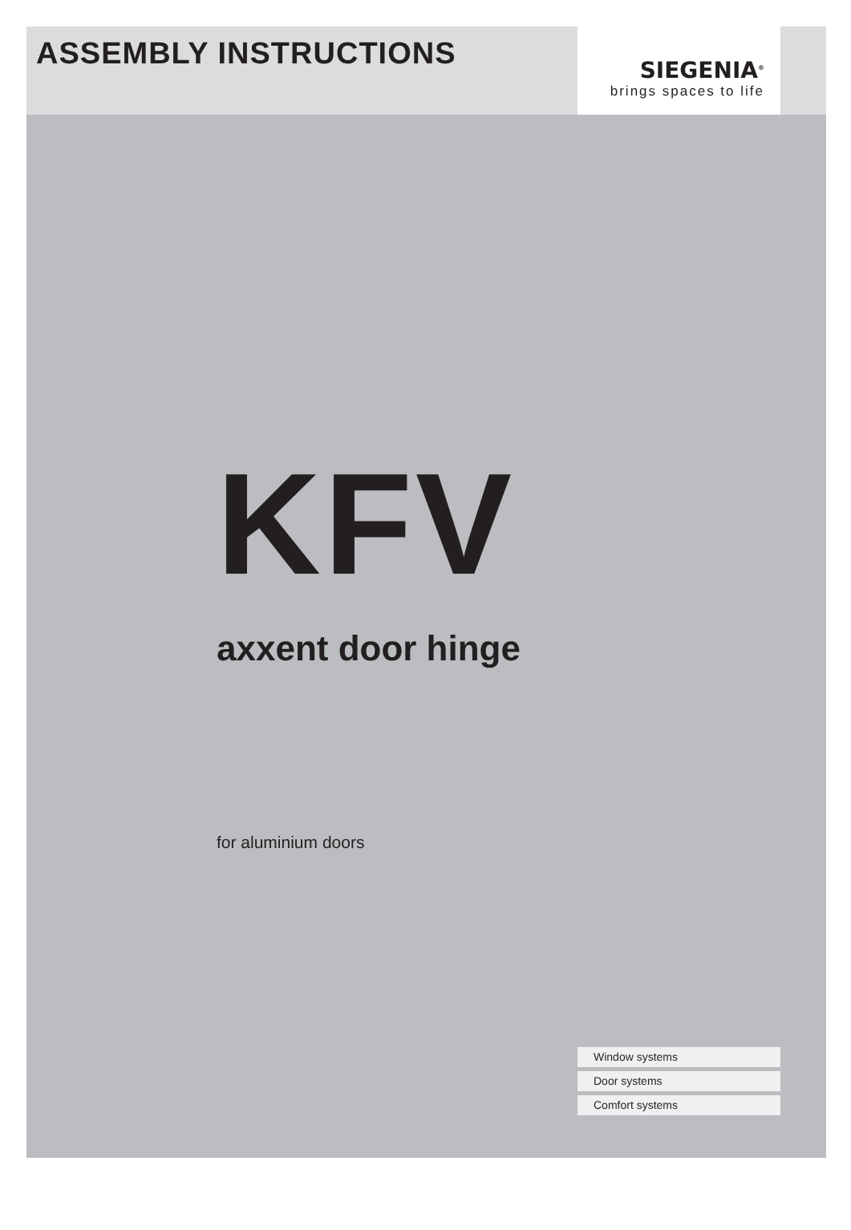ASSEMBLY INSTRUCTIONS
SIEGENIA<sup>®</sup>
brings spaces to life
KFV
axxent door hinge
for aluminium doors
Window systems
Door systems
Comfort systems